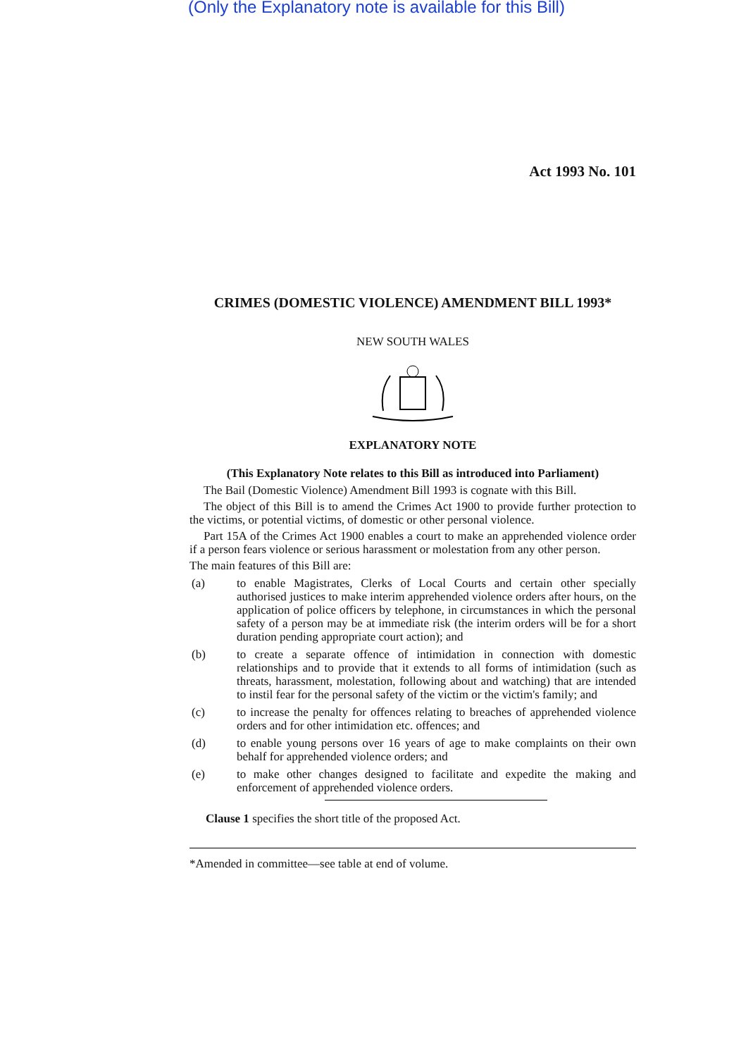(Only the Explanatory note is available for this Bill)
Act 1993 No. 101
CRIMES (DOMESTIC VIOLENCE) AMENDMENT BILL 1993*
NEW SOUTH WALES
EXPLANATORY NOTE
(This Explanatory Note relates to this Bill as introduced into Parliament)
The Bail (Domestic Violence) Amendment Bill 1993 is cognate with this Bill.
The object of this Bill is to amend the Crimes Act 1900 to provide further protection to the victims, or potential victims, of domestic or other personal violence.
Part 15A of the Crimes Act 1900 enables a court to make an apprehended violence order if a person fears violence or serious harassment or molestation from any other person.
The main features of this Bill are:
(a) to enable Magistrates, Clerks of Local Courts and certain other specially authorised justices to make interim apprehended violence orders after hours, on the application of police officers by telephone, in circumstances in which the personal safety of a person may be at immediate risk (the interim orders will be for a short duration pending appropriate court action); and
(b) to create a separate offence of intimidation in connection with domestic relationships and to provide that it extends to all forms of intimidation (such as threats, harassment, molestation, following about and watching) that are intended to instil fear for the personal safety of the victim or the victim's family; and
(c) to increase the penalty for offences relating to breaches of apprehended violence orders and for other intimidation etc. offences; and
(d) to enable young persons over 16 years of age to make complaints on their own behalf for apprehended violence orders; and
(e) to make other changes designed to facilitate and expedite the making and enforcement of apprehended violence orders.
Clause 1 specifies the short title of the proposed Act.
*Amended in committee—see table at end of volume.